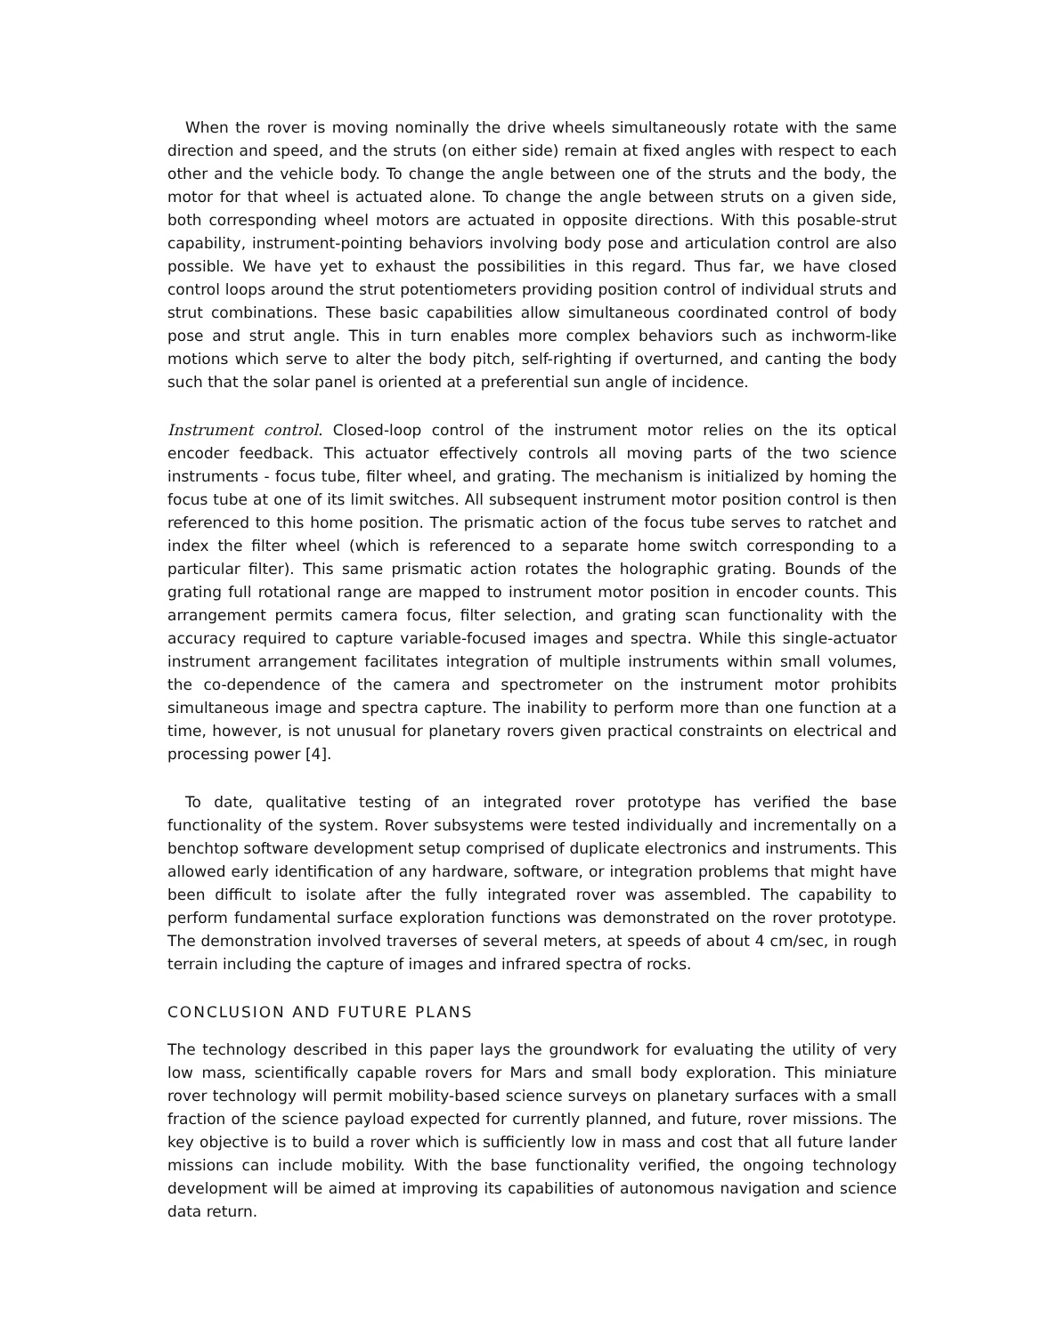When the rover is moving nominally the drive wheels simultaneously rotate with the same direction and speed, and the struts (on either side) remain at fixed angles with respect to each other and the vehicle body. To change the angle between one of the struts and the body, the motor for that wheel is actuated alone. To change the angle between struts on a given side, both corresponding wheel motors are actuated in opposite directions. With this posable-strut capability, instrument-pointing behaviors involving body pose and articulation control are also possible. We have yet to exhaust the possibilities in this regard. Thus far, we have closed control loops around the strut potentiometers providing position control of individual struts and strut combinations. These basic capabilities allow simultaneous coordinated control of body pose and strut angle. This in turn enables more complex behaviors such as inchworm-like motions which serve to alter the body pitch, self-righting if overturned, and canting the body such that the solar panel is oriented at a preferential sun angle of incidence.
Instrument control. Closed-loop control of the instrument motor relies on the its optical encoder feedback. This actuator effectively controls all moving parts of the two science instruments - focus tube, filter wheel, and grating. The mechanism is initialized by homing the focus tube at one of its limit switches. All subsequent instrument motor position control is then referenced to this home position. The prismatic action of the focus tube serves to ratchet and index the filter wheel (which is referenced to a separate home switch corresponding to a particular filter). This same prismatic action rotates the holographic grating. Bounds of the grating full rotational range are mapped to instrument motor position in encoder counts. This arrangement permits camera focus, filter selection, and grating scan functionality with the accuracy required to capture variable-focused images and spectra. While this single-actuator instrument arrangement facilitates integration of multiple instruments within small volumes, the co-dependence of the camera and spectrometer on the instrument motor prohibits simultaneous image and spectra capture. The inability to perform more than one function at a time, however, is not unusual for planetary rovers given practical constraints on electrical and processing power [4].
To date, qualitative testing of an integrated rover prototype has verified the base functionality of the system. Rover subsystems were tested individually and incrementally on a benchtop software development setup comprised of duplicate electronics and instruments. This allowed early identification of any hardware, software, or integration problems that might have been difficult to isolate after the fully integrated rover was assembled. The capability to perform fundamental surface exploration functions was demonstrated on the rover prototype. The demonstration involved traverses of several meters, at speeds of about 4 cm/sec, in rough terrain including the capture of images and infrared spectra of rocks.
CONCLUSION AND FUTURE PLANS
The technology described in this paper lays the groundwork for evaluating the utility of very low mass, scientifically capable rovers for Mars and small body exploration. This miniature rover technology will permit mobility-based science surveys on planetary surfaces with a small fraction of the science payload expected for currently planned, and future, rover missions. The key objective is to build a rover which is sufficiently low in mass and cost that all future lander missions can include mobility. With the base functionality verified, the ongoing technology development will be aimed at improving its capabilities of autonomous navigation and science data return.